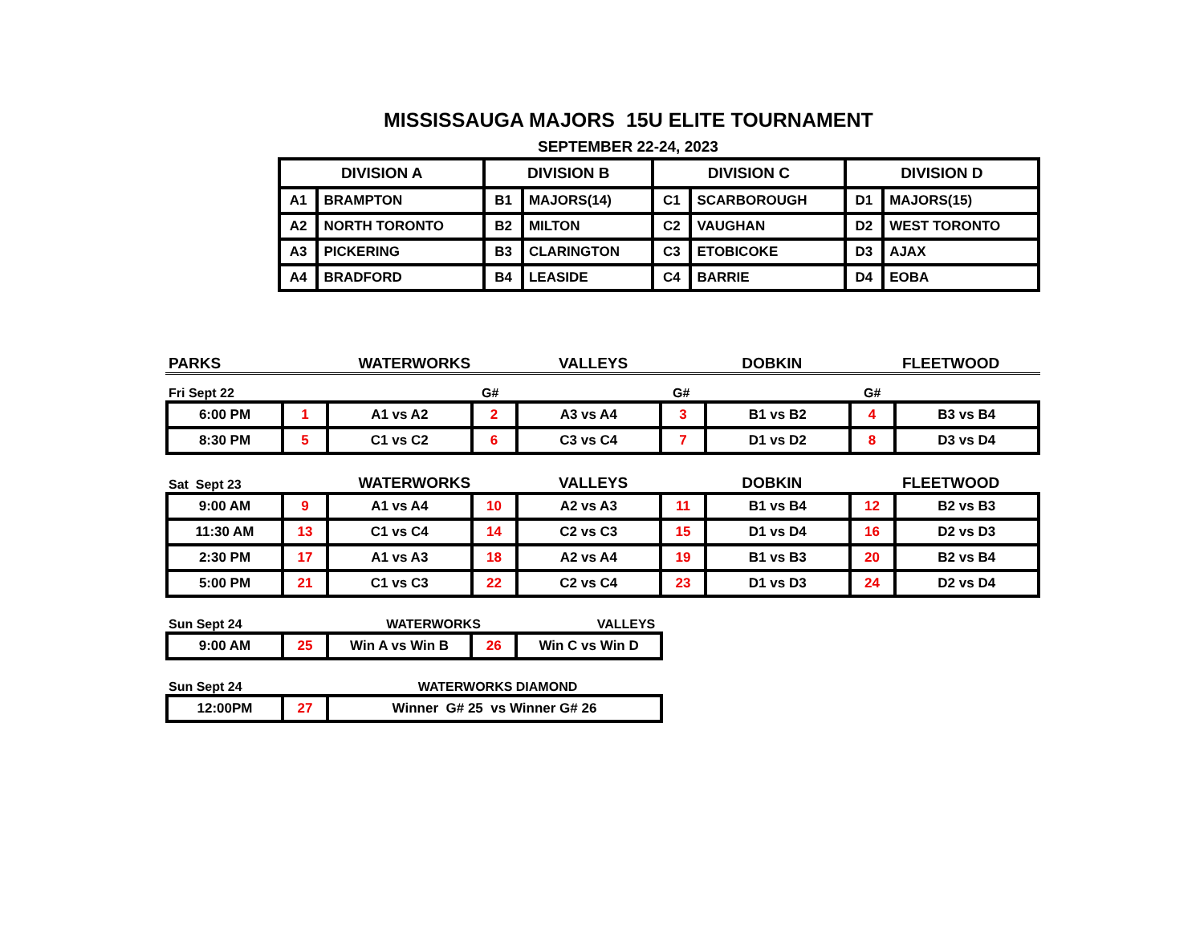MISSISSAUGA MAJORS 15U ELITE TOURNAMENT
SEPTEMBER 22-24, 2023
| DIVISION A | | DIVISION B | | DIVISION C | | DIVISION D | |
| --- | --- | --- | --- | --- | --- | --- | --- |
| A1 | BRAMPTON | B1 | MAJORS(14) | C1 | SCARBOROUGH | D1 | MAJORS(15) |
| A2 | NORTH TORONTO | B2 | MILTON | C2 | VAUGHAN | D2 | WEST TORONTO |
| A3 | PICKERING | B3 | CLARINGTON | C3 | ETOBICOKE | D3 | AJAX |
| A4 | BRADFORD | B4 | LEASIDE | C4 | BARRIE | D4 | EOBA |
PARKS WATERWORKS VALLEYS DOBKIN FLEETWOOD
Fri Sept 22 G# G# G#
| 6:00 PM | 1 | A1 vs A2 | 2 | A3 vs A4 | 3 | B1 vs B2 | 4 | B3 vs B4 |
| 8:30 PM | 5 | C1 vs C2 | 6 | C3 vs C4 | 7 | D1 vs D2 | 8 | D3 vs D4 |
Sat Sept 23 WATERWORKS VALLEYS DOBKIN FLEETWOOD
| 9:00 AM | 9 | A1 vs A4 | 10 | A2 vs A3 | 11 | B1 vs B4 | 12 | B2 vs B3 |
| 11:30 AM | 13 | C1 vs C4 | 14 | C2 vs C3 | 15 | D1 vs D4 | 16 | D2 vs D3 |
| 2:30 PM | 17 | A1 vs A3 | 18 | A2 vs A4 | 19 | B1 vs B3 | 20 | B2 vs B4 |
| 5:00 PM | 21 | C1 vs C3 | 22 | C2 vs C4 | 23 | D1 vs D3 | 24 | D2 vs D4 |
Sun Sept 24 WATERWORKS VALLEYS
| 9:00 AM | 25 | Win A vs Win B | 26 | Win C vs Win D |
Sun Sept 24 WATERWORKS DIAMOND
| 12:00PM | 27 | Winner G# 25 vs Winner G# 26 |